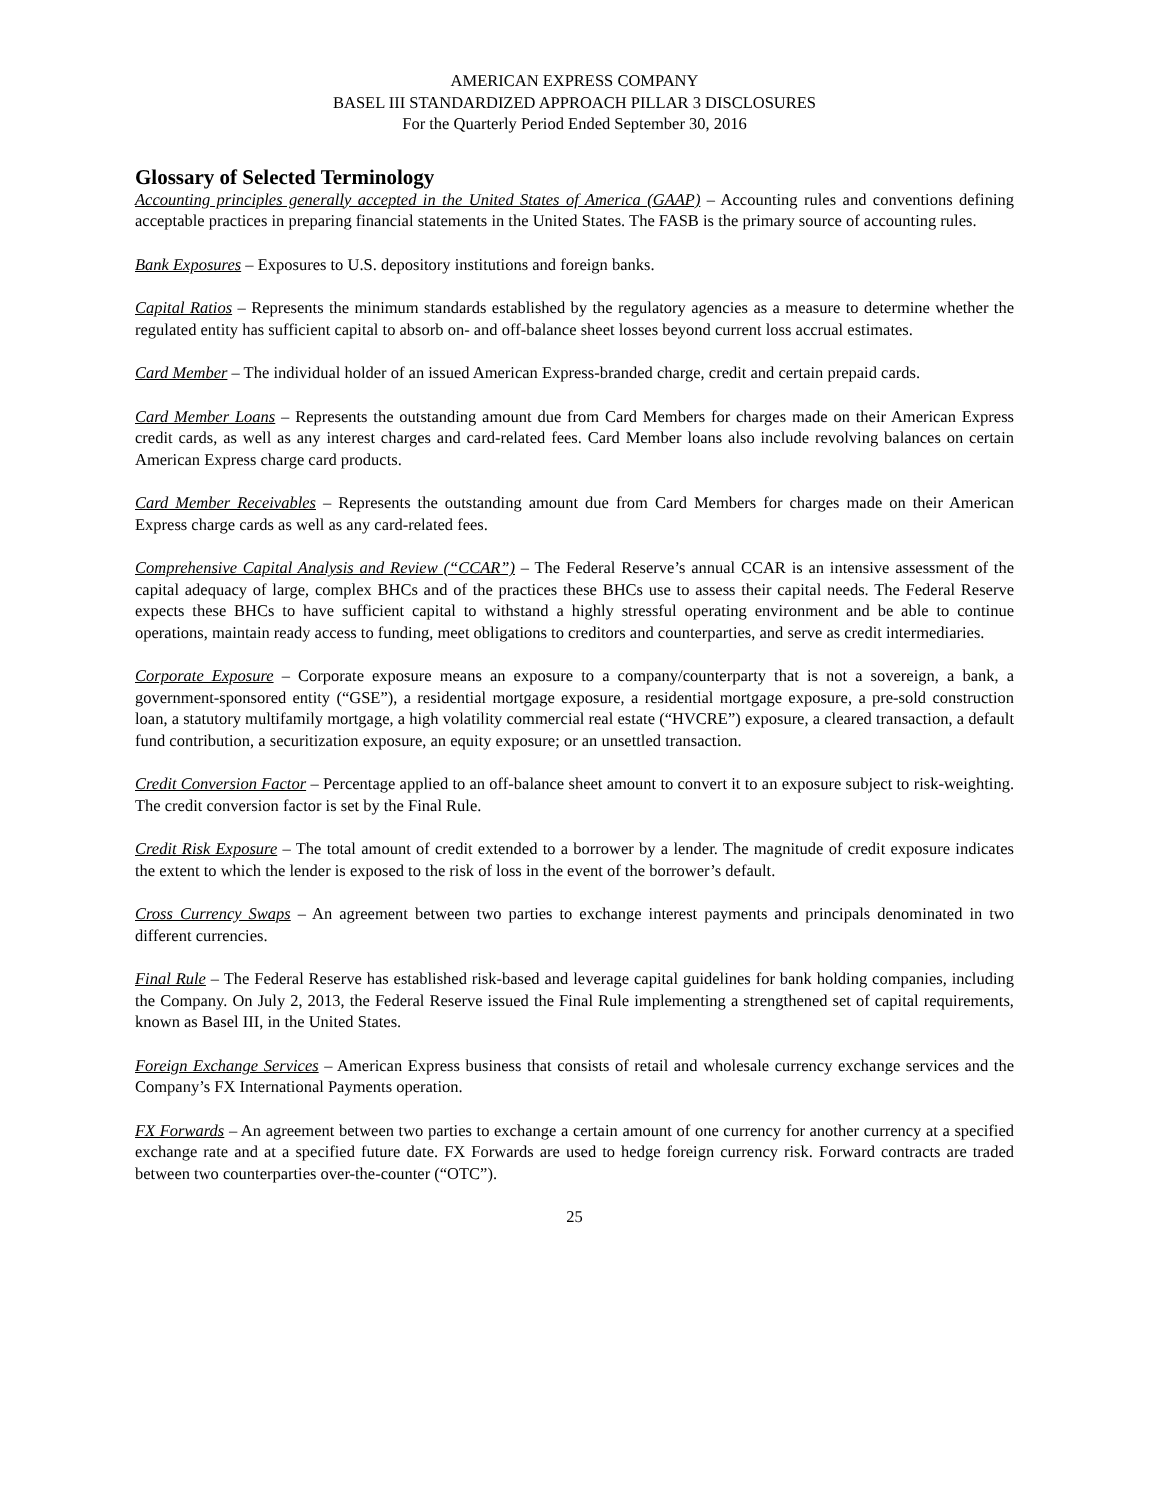AMERICAN EXPRESS COMPANY
BASEL III STANDARDIZED APPROACH PILLAR 3 DISCLOSURES
For the Quarterly Period Ended September 30, 2016
Glossary of Selected Terminology
Accounting principles generally accepted in the United States of America (GAAP) – Accounting rules and conventions defining acceptable practices in preparing financial statements in the United States. The FASB is the primary source of accounting rules.
Bank Exposures – Exposures to U.S. depository institutions and foreign banks.
Capital Ratios – Represents the minimum standards established by the regulatory agencies as a measure to determine whether the regulated entity has sufficient capital to absorb on- and off-balance sheet losses beyond current loss accrual estimates.
Card Member – The individual holder of an issued American Express-branded charge, credit and certain prepaid cards.
Card Member Loans – Represents the outstanding amount due from Card Members for charges made on their American Express credit cards, as well as any interest charges and card-related fees. Card Member loans also include revolving balances on certain American Express charge card products.
Card Member Receivables – Represents the outstanding amount due from Card Members for charges made on their American Express charge cards as well as any card-related fees.
Comprehensive Capital Analysis and Review (“CCAR”) – The Federal Reserve’s annual CCAR is an intensive assessment of the capital adequacy of large, complex BHCs and of the practices these BHCs use to assess their capital needs. The Federal Reserve expects these BHCs to have sufficient capital to withstand a highly stressful operating environment and be able to continue operations, maintain ready access to funding, meet obligations to creditors and counterparties, and serve as credit intermediaries.
Corporate Exposure – Corporate exposure means an exposure to a company/counterparty that is not a sovereign, a bank, a government-sponsored entity (“GSE”), a residential mortgage exposure, a residential mortgage exposure, a pre-sold construction loan, a statutory multifamily mortgage, a high volatility commercial real estate (“HVCRE”) exposure, a cleared transaction, a default fund contribution, a securitization exposure, an equity exposure; or an unsettled transaction.
Credit Conversion Factor – Percentage applied to an off-balance sheet amount to convert it to an exposure subject to risk-weighting. The credit conversion factor is set by the Final Rule.
Credit Risk Exposure – The total amount of credit extended to a borrower by a lender. The magnitude of credit exposure indicates the extent to which the lender is exposed to the risk of loss in the event of the borrower’s default.
Cross Currency Swaps – An agreement between two parties to exchange interest payments and principals denominated in two different currencies.
Final Rule – The Federal Reserve has established risk-based and leverage capital guidelines for bank holding companies, including the Company. On July 2, 2013, the Federal Reserve issued the Final Rule implementing a strengthened set of capital requirements, known as Basel III, in the United States.
Foreign Exchange Services – American Express business that consists of retail and wholesale currency exchange services and the Company’s FX International Payments operation.
FX Forwards – An agreement between two parties to exchange a certain amount of one currency for another currency at a specified exchange rate and at a specified future date. FX Forwards are used to hedge foreign currency risk. Forward contracts are traded between two counterparties over-the-counter (“OTC”).
25